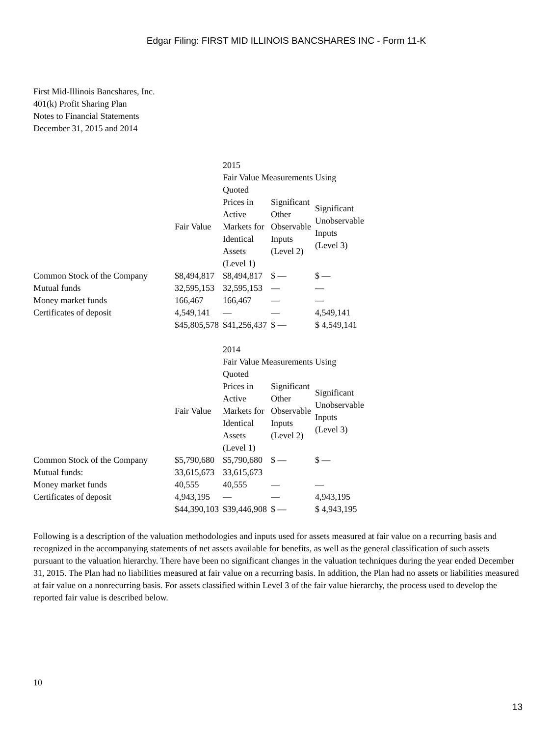Edgar Filing: FIRST MID ILLINOIS BANCSHARES INC - Form 11-K
First Mid-Illinois Bancshares, Inc.
401(k) Profit Sharing Plan
Notes to Financial Statements
December 31, 2015 and 2014
| | | 2015 Fair Value Measurements Using | | |
| | Fair Value | Quoted Prices in Active Markets for Identical Assets (Level 1) | Significant Other Observable Inputs (Level 2) | Significant Unobservable Inputs (Level 3) |
| Common Stock of the Company | $8,494,817 | $8,494,817 | $ — | $ — |
| Mutual funds | 32,595,153 | 32,595,153 | — | — |
| Money market funds | 166,467 | 166,467 | — | — |
| Certificates of deposit | 4,549,141 | — | — | 4,549,141 |
| | $45,805,578 | $41,256,437 | $ — | $ 4,549,141 |
| | | 2014 Fair Value Measurements Using | | |
| | Fair Value | Quoted Prices in Active Markets for Identical Assets (Level 1) | Significant Other Observable Inputs (Level 2) | Significant Unobservable Inputs (Level 3) |
| Common Stock of the Company | $5,790,680 | $5,790,680 | $ — | $ — |
| Mutual funds: | 33,615,673 | 33,615,673 | | |
| Money market funds | 40,555 | 40,555 | — | — |
| Certificates of deposit | 4,943,195 | — | — | 4,943,195 |
| | $44,390,103 | $39,446,908 | $ — | $ 4,943,195 |
Following is a description of the valuation methodologies and inputs used for assets measured at fair value on a recurring basis and recognized in the accompanying statements of net assets available for benefits, as well as the general classification of such assets pursuant to the valuation hierarchy. There have been no significant changes in the valuation techniques during the year ended December 31, 2015. The Plan had no liabilities measured at fair value on a recurring basis. In addition, the Plan had no assets or liabilities measured at fair value on a nonrecurring basis. For assets classified within Level 3 of the fair value hierarchy, the process used to develop the reported fair value is described below.
10
13